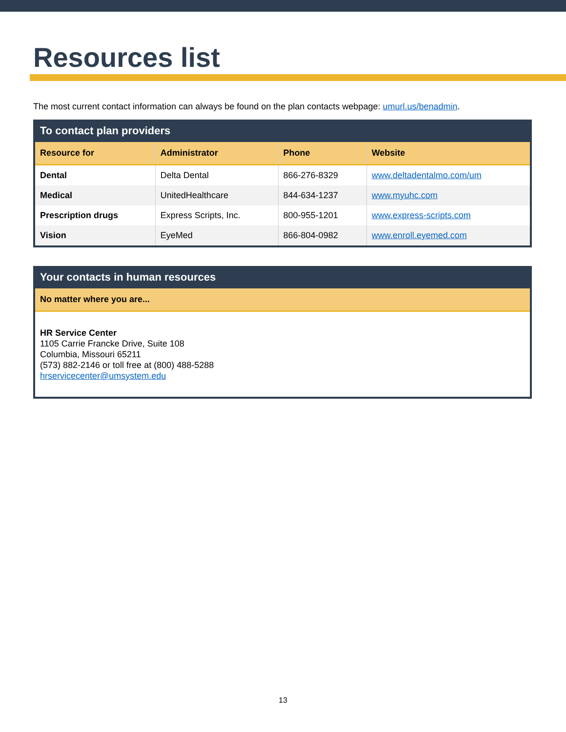Resources list
The most current contact information can always be found on the plan contacts webpage: umurl.us/benadmin.
| To contact plan providers | | | |
| Resource for | Administrator | Phone | Website |
| Dental | Delta Dental | 866-276-8329 | www.deltadentalmo.com/um |
| Medical | UnitedHealthcare | 844-634-1237 | www.myuhc.com |
| Prescription drugs | Express Scripts, Inc. | 800-955-1201 | www.express-scripts.com |
| Vision | EyeMed | 866-804-0982 | www.enroll.eyemed.com |
| Your contacts in human resources |
| No matter where you are... |
| HR Service Center 1105 Carrie Francke Drive, Suite 108 Columbia, Missouri 65211 (573) 882-2146 or toll free at (800) 488-5288 hrservicecenter@umsystem.edu |
13